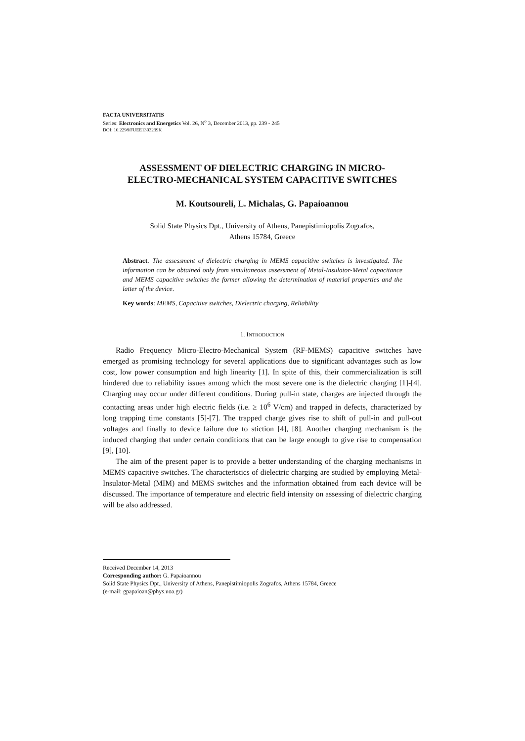FACTA UNIVERSITATIS
Series: Electronics and Energetics Vol. 26, N<sup>o</sup> 3, December 2013, pp. 239 - 245
DOI: 10.2298/FUEE1303239K
ASSESSMENT OF DIELECTRIC CHARGING IN MICRO-
ELECTRO-MECHANICAL SYSTEM CAPACITIVE SWITCHES
M. Koutsoureli, L. Michalas, G. Papaioannou
Solid State Physics Dpt., University of Athens, Panepistimiopolis Zografos,
Athens 15784, Greece
Abstract. The assessment of dielectric charging in MEMS capacitive switches is investigated. The information can be obtained only from simultaneous assessment of Metal-Insulator-Metal capacitance and MEMS capacitive switches the former allowing the determination of material properties and the latter of the device.
Key words: MEMS, Capacitive switches, Dielectric charging, Reliability
1. INTRODUCTION
Radio Frequency Micro-Electro-Mechanical System (RF-MEMS) capacitive switches have emerged as promising technology for several applications due to significant advantages such as low cost, low power consumption and high linearity [1]. In spite of this, their commercialization is still hindered due to reliability issues among which the most severe one is the dielectric charging [1]-[4]. Charging may occur under different conditions. During pull-in state, charges are injected through the contacting areas under high electric fields (i.e. ≥ 10<sup>6</sup> V/cm) and trapped in defects, characterized by long trapping time constants [5]-[7]. The trapped charge gives rise to shift of pull-in and pull-out voltages and finally to device failure due to stiction [4], [8]. Another charging mechanism is the induced charging that under certain conditions that can be large enough to give rise to compensation [9], [10].
The aim of the present paper is to provide a better understanding of the charging mechanisms in MEMS capacitive switches. The characteristics of dielectric charging are studied by employing Metal-Insulator-Metal (MIM) and MEMS switches and the information obtained from each device will be discussed. The importance of temperature and electric field intensity on assessing of dielectric charging will be also addressed.
Received December 14, 2013
Corresponding author: G. Papaioannou
Solid State Physics Dpt., University of Athens, Panepistimiopolis Zografos, Athens 15784, Greece
(e-mail: gpapaioan@phys.uoa.gr)